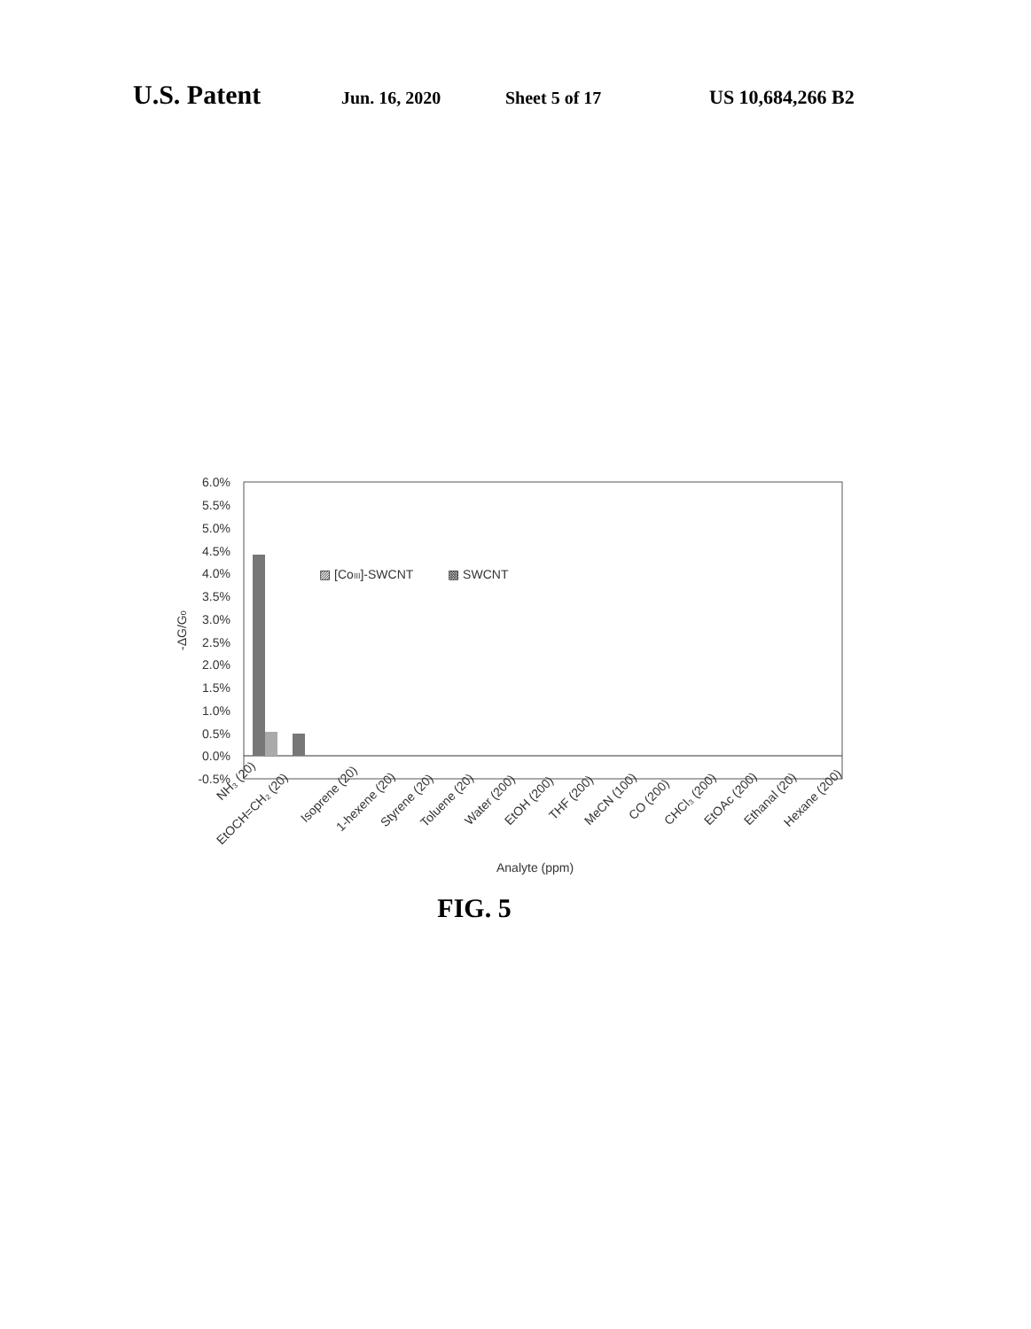U.S. Patent Jun. 16, 2020 Sheet 5 of 17 US 10,684,266 B2
6.0%
5.5%
5.0%
4.5%
4.0%
3.5%
3.0%
2.5%
2.0%
1.5%
1.0%
0.5%
0.0%
-0.5%
-ΔG/G0
▨ [CoIII]-SWCNT
▩ SWCNT
NH₃ (20)
EtOCH=CH₂ (20)
Isoprene (20)
1-hexene (20)
Styrene (20)
Toluene (20)
Water (200)
EtOH (200)
THF (200)
MeCN (100)
CO (200)
CHCl₃ (200)
EtOAc (200)
Ethanal (20)
Hexane (200)
Analyte (ppm)
FIG. 5